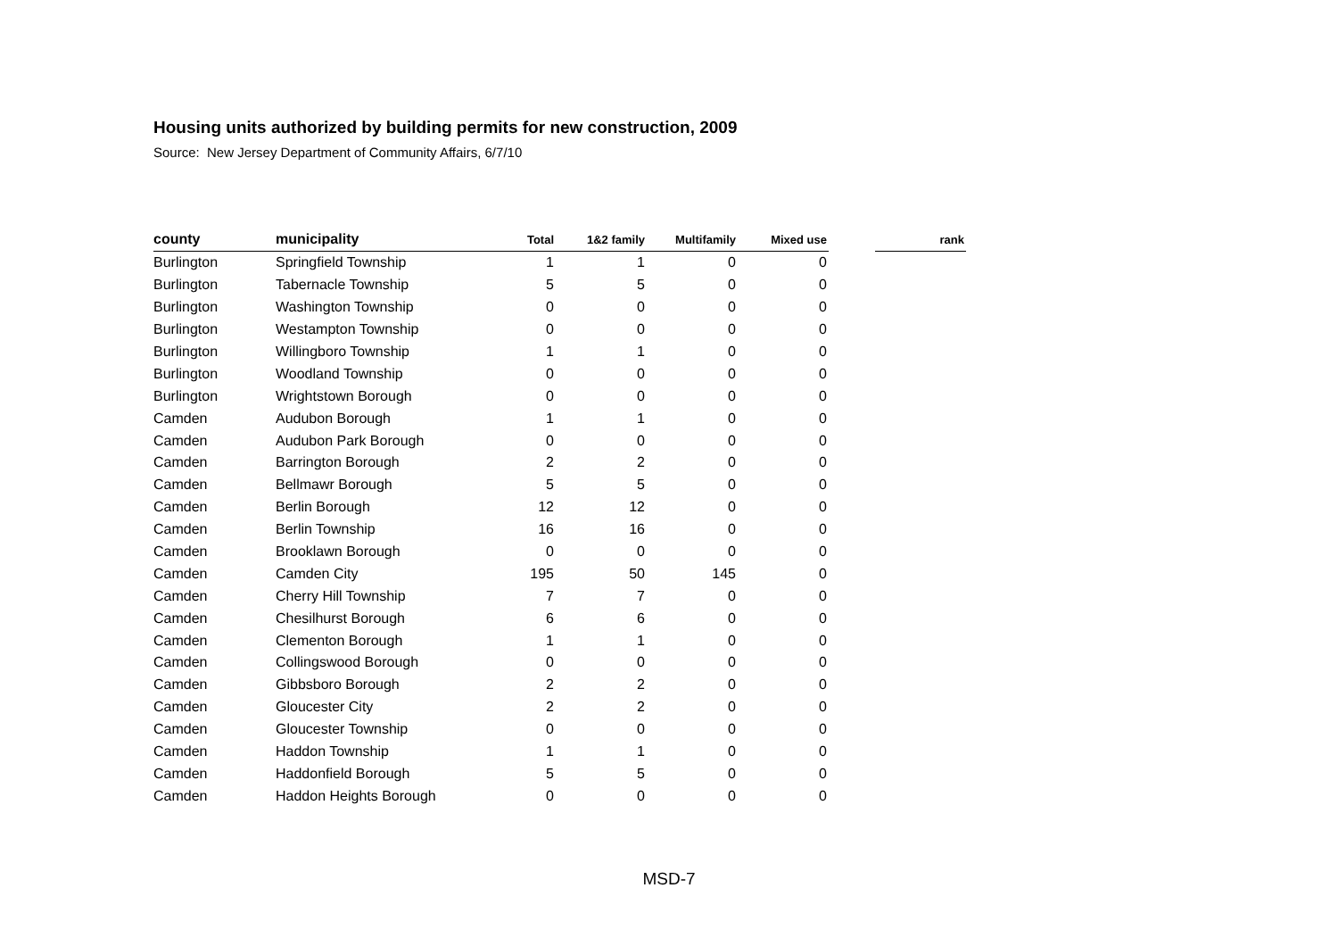Housing units authorized by building permits for new construction, 2009
Source: New Jersey Department of Community Affairs, 6/7/10
| county | municipality | Total | 1&2 family | Multifamily | Mixed use | | rank |
| --- | --- | --- | --- | --- | --- | --- | --- |
| Burlington | Springfield Township | 1 | 1 | 0 | 0 | | |
| Burlington | Tabernacle Township | 5 | 5 | 0 | 0 | | |
| Burlington | Washington Township | 0 | 0 | 0 | 0 | | |
| Burlington | Westampton Township | 0 | 0 | 0 | 0 | | |
| Burlington | Willingboro Township | 1 | 1 | 0 | 0 | | |
| Burlington | Woodland Township | 0 | 0 | 0 | 0 | | |
| Burlington | Wrightstown Borough | 0 | 0 | 0 | 0 | | |
| Camden | Audubon Borough | 1 | 1 | 0 | 0 | | |
| Camden | Audubon Park Borough | 0 | 0 | 0 | 0 | | |
| Camden | Barrington Borough | 2 | 2 | 0 | 0 | | |
| Camden | Bellmawr Borough | 5 | 5 | 0 | 0 | | |
| Camden | Berlin Borough | 12 | 12 | 0 | 0 | | |
| Camden | Berlin Township | 16 | 16 | 0 | 0 | | |
| Camden | Brooklawn Borough | 0 | 0 | 0 | 0 | | |
| Camden | Camden City | 195 | 50 | 145 | 0 | | |
| Camden | Cherry Hill Township | 7 | 7 | 0 | 0 | | |
| Camden | Chesilhurst Borough | 6 | 6 | 0 | 0 | | |
| Camden | Clementon Borough | 1 | 1 | 0 | 0 | | |
| Camden | Collingswood Borough | 0 | 0 | 0 | 0 | | |
| Camden | Gibbsboro Borough | 2 | 2 | 0 | 0 | | |
| Camden | Gloucester City | 2 | 2 | 0 | 0 | | |
| Camden | Gloucester Township | 0 | 0 | 0 | 0 | | |
| Camden | Haddon Township | 1 | 1 | 0 | 0 | | |
| Camden | Haddonfield Borough | 5 | 5 | 0 | 0 | | |
| Camden | Haddon Heights Borough | 0 | 0 | 0 | 0 | | |
MSD-7